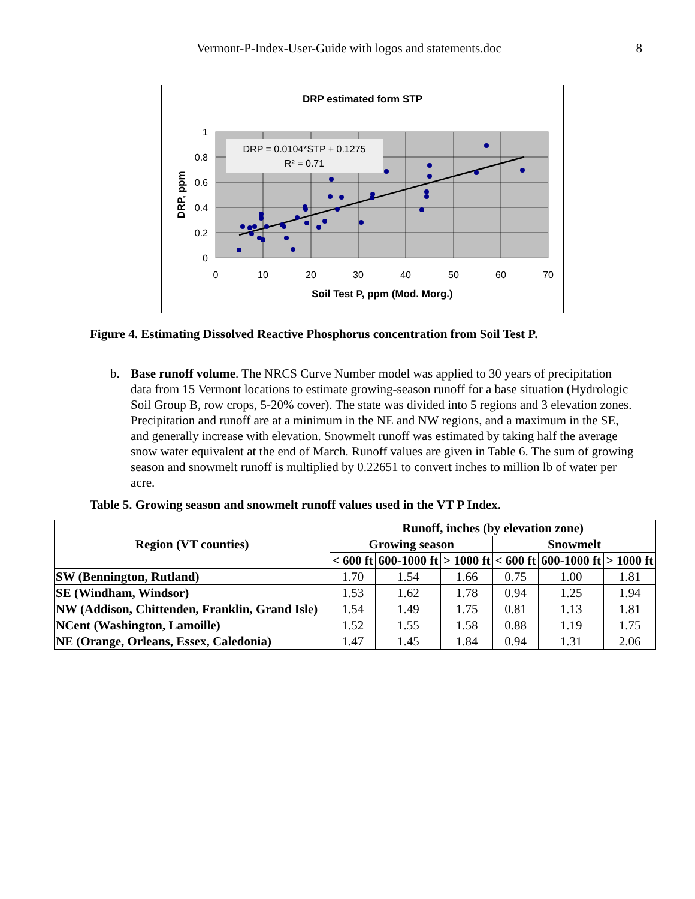Vermont-P-Index-User-Guide with logos and statements.doc 8
DRP estimated form STP
DRP = 0.0104*STP + 0.1275
R² = 0.71
1
0.8
0.6
0.4
0.2
0
0
10
20
30
40
50
60
70
Soil Test P, ppm (Mod. Morg.)
DRP, ppm
Figure 4. Estimating Dissolved Reactive Phosphorus concentration from Soil Test P.
b. Base runoff volume. The NRCS Curve Number model was applied to 30 years of precipitation data from 15 Vermont locations to estimate growing-season runoff for a base situation (Hydrologic Soil Group B, row crops, 5-20% cover). The state was divided into 5 regions and 3 elevation zones. Precipitation and runoff are at a minimum in the NE and NW regions, and a maximum in the SE, and generally increase with elevation. Snowmelt runoff was estimated by taking half the average snow water equivalent at the end of March. Runoff values are given in Table 6. The sum of growing season and snowmelt runoff is multiplied by 0.22651 to convert inches to million lb of water per acre.
Table 5. Growing season and snowmelt runoff values used in the VT P Index.
| Region (VT counties) | Runoff, inches (by elevation zone) | | | | | |
| --- | --- | --- | --- | --- | --- | --- |
| | Growing season | | | Snowmelt | | |
| | < 600 ft | 600-1000 ft | > 1000 ft | < 600 ft | 600-1000 ft | > 1000 ft |
| SW (Bennington, Rutland) | 1.70 | 1.54 | 1.66 | 0.75 | 1.00 | 1.81 |
| SE (Windham, Windsor) | 1.53 | 1.62 | 1.78 | 0.94 | 1.25 | 1.94 |
| NW (Addison, Chittenden, Franklin, Grand Isle) | 1.54 | 1.49 | 1.75 | 0.81 | 1.13 | 1.81 |
| NCent (Washington, Lamoille) | 1.52 | 1.55 | 1.58 | 0.88 | 1.19 | 1.75 |
| NE (Orange, Orleans, Essex, Caledonia) | 1.47 | 1.45 | 1.84 | 0.94 | 1.31 | 2.06 |